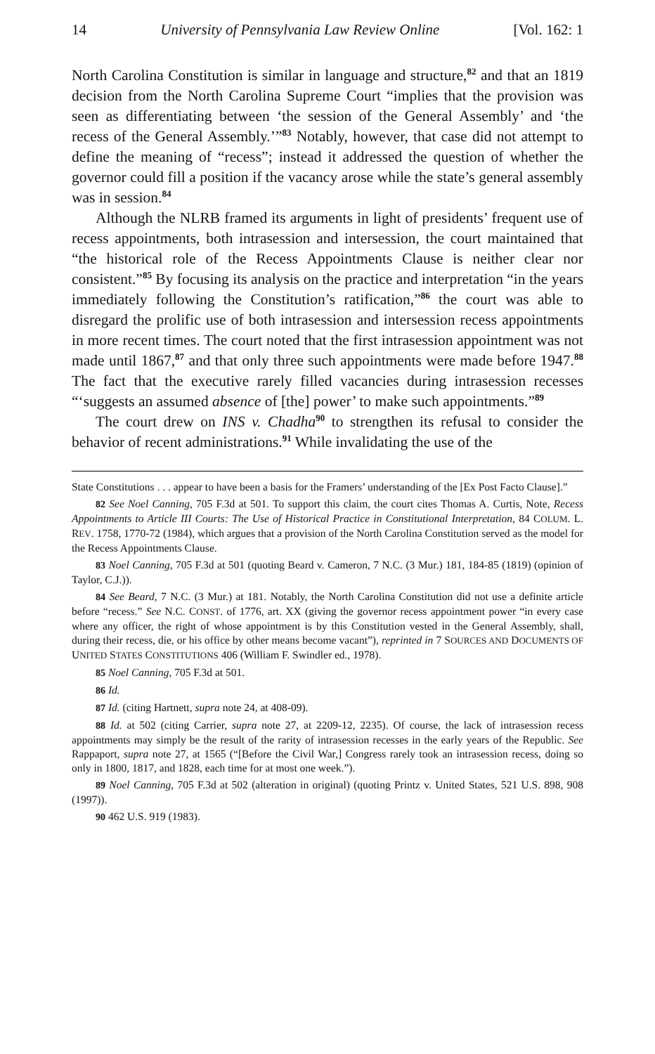14 University of Pennsylvania Law Review Online [Vol. 162: 1
North Carolina Constitution is similar in language and structure,<sup>82</sup> and that an 1819 decision from the North Carolina Supreme Court “implies that the provision was seen as differentiating between ‘the session of the General Assembly’ and ‘the recess of the General Assembly.’”<sup>83</sup> Notably, however, that case did not attempt to define the meaning of “recess”; instead it addressed the question of whether the governor could fill a position if the vacancy arose while the state’s general assembly was in session.<sup>84</sup>
Although the NLRB framed its arguments in light of presidents’ frequent use of recess appointments, both intrasession and intersession, the court maintained that “the historical role of the Recess Appointments Clause is neither clear nor consistent.”<sup>85</sup> By focusing its analysis on the practice and interpretation “in the years immediately following the Constitution’s ratification,”<sup>86</sup> the court was able to disregard the prolific use of both intrasession and intersession recess appointments in more recent times. The court noted that the first intrasession appointment was not made until 1867,<sup>87</sup> and that only three such appointments were made before 1947.<sup>88</sup> The fact that the executive rarely filled vacancies during intrasession recesses “‘suggests an assumed absence of [the] power’ to make such appointments.”<sup>89</sup>
The court drew on INS v. Chadha<sup>90</sup> to strengthen its refusal to consider the behavior of recent administrations.<sup>91</sup> While invalidating the use of the
State Constitutions . . . appear to have been a basis for the Framers’ understanding of the [Ex Post Facto Clause].”
82 See Noel Canning, 705 F.3d at 501. To support this claim, the court cites Thomas A. Curtis, Note, Recess Appointments to Article III Courts: The Use of Historical Practice in Constitutional Interpretation, 84 COLUM. L. REV. 1758, 1770-72 (1984), which argues that a provision of the North Carolina Constitution served as the model for the Recess Appointments Clause.
83 Noel Canning, 705 F.3d at 501 (quoting Beard v. Cameron, 7 N.C. (3 Mur.) 181, 184-85 (1819) (opinion of Taylor, C.J.)).
84 See Beard, 7 N.C. (3 Mur.) at 181. Notably, the North Carolina Constitution did not use a definite article before “recess.” See N.C. CONST. of 1776, art. XX (giving the governor recess appointment power “in every case where any officer, the right of whose appointment is by this Constitution vested in the General Assembly, shall, during their recess, die, or his office by other means become vacant”), reprinted in 7 SOURCES AND DOCUMENTS OF UNITED STATES CONSTITUTIONS 406 (William F. Swindler ed., 1978).
85 Noel Canning, 705 F.3d at 501.
86 Id.
87 Id. (citing Hartnett, supra note 24, at 408-09).
88 Id. at 502 (citing Carrier, supra note 27, at 2209-12, 2235). Of course, the lack of intrasession recess appointments may simply be the result of the rarity of intrasession recesses in the early years of the Republic. See Rappaport, supra note 27, at 1565 (“[Before the Civil War,] Congress rarely took an intrasession recess, doing so only in 1800, 1817, and 1828, each time for at most one week.”).
89 Noel Canning, 705 F.3d at 502 (alteration in original) (quoting Printz v. United States, 521 U.S. 898, 908 (1997)).
90 462 U.S. 919 (1983).